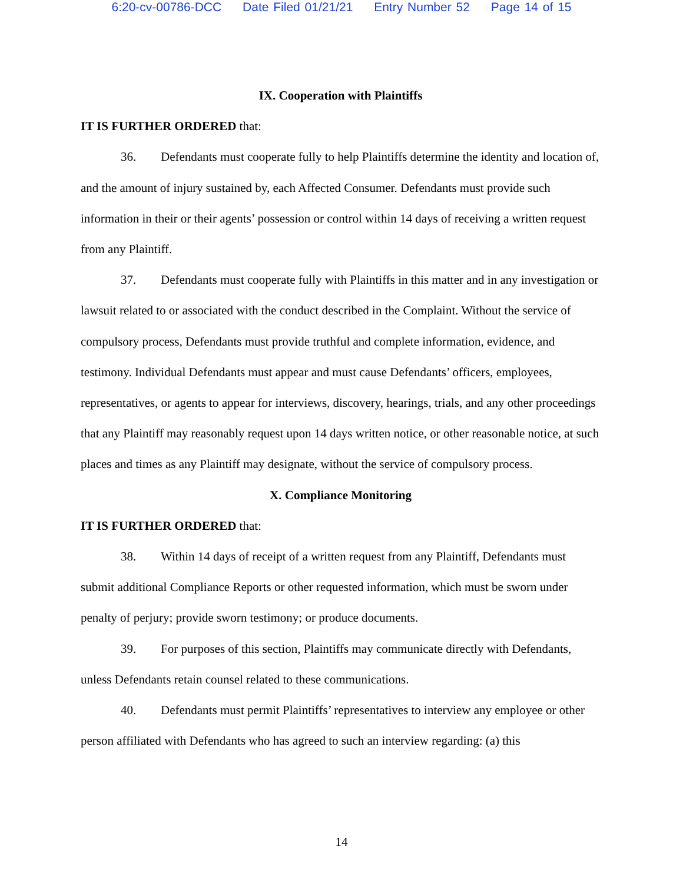6:20-cv-00786-DCC Date Filed 01/21/21 Entry Number 52 Page 14 of 15
IX. Cooperation with Plaintiffs
IT IS FURTHER ORDERED that:
36. Defendants must cooperate fully to help Plaintiffs determine the identity and location of, and the amount of injury sustained by, each Affected Consumer. Defendants must provide such information in their or their agents’ possession or control within 14 days of receiving a written request from any Plaintiff.
37. Defendants must cooperate fully with Plaintiffs in this matter and in any investigation or lawsuit related to or associated with the conduct described in the Complaint. Without the service of compulsory process, Defendants must provide truthful and complete information, evidence, and testimony. Individual Defendants must appear and must cause Defendants’ officers, employees, representatives, or agents to appear for interviews, discovery, hearings, trials, and any other proceedings that any Plaintiff may reasonably request upon 14 days written notice, or other reasonable notice, at such places and times as any Plaintiff may designate, without the service of compulsory process.
X. Compliance Monitoring
IT IS FURTHER ORDERED that:
38. Within 14 days of receipt of a written request from any Plaintiff, Defendants must submit additional Compliance Reports or other requested information, which must be sworn under penalty of perjury; provide sworn testimony; or produce documents.
39. For purposes of this section, Plaintiffs may communicate directly with Defendants, unless Defendants retain counsel related to these communications.
40. Defendants must permit Plaintiffs’ representatives to interview any employee or other person affiliated with Defendants who has agreed to such an interview regarding: (a) this
14